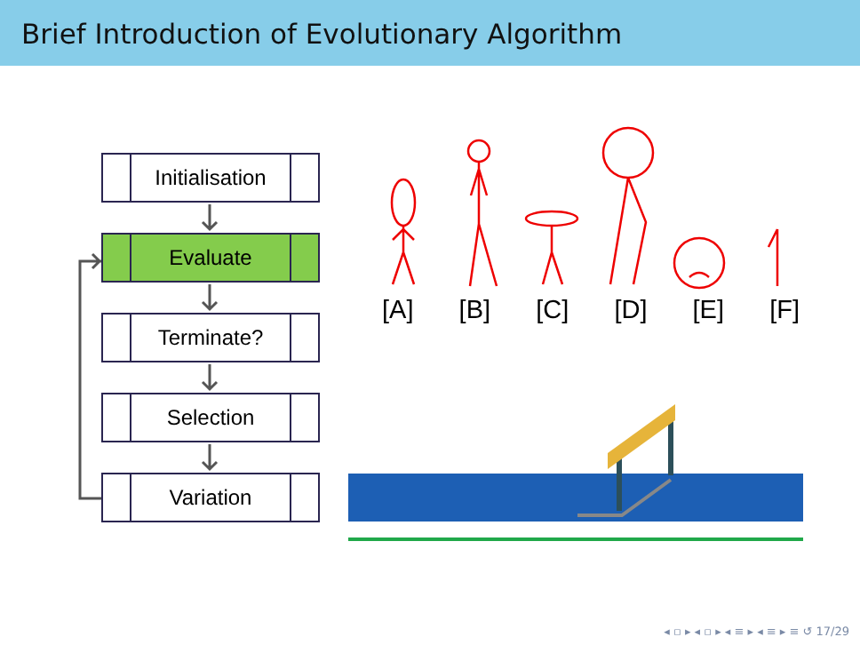Brief Introduction of Evolutionary Algorithm
Initialisation
Evaluate
Terminate?
Selection
Variation
[A] [B] [C] [D] [E] [F]
◂ ▫ ▸ ◂ ▫ ▸ ◂ ≡ ▸ ◂ ≡ ▸ ≡ ↺ 17/29